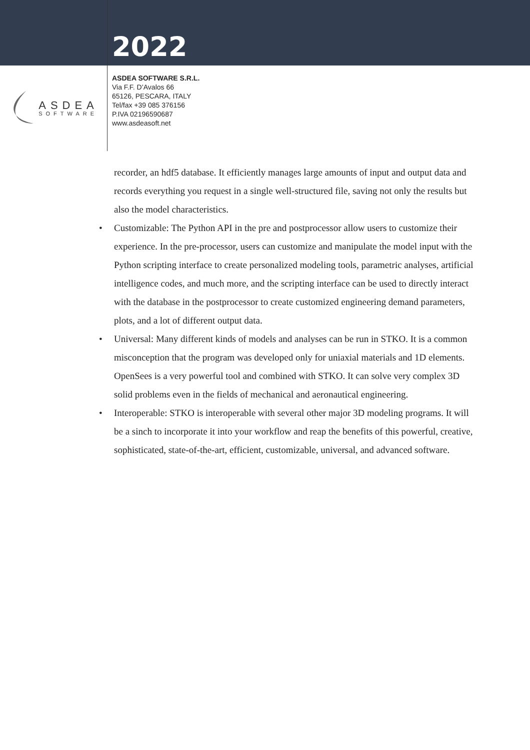2022
ASDEA
SOFTWARE
ASDEA SOFTWARE S.R.L.
Via F.F. D’Avalos 66
65126, PESCARA, ITALY
Tel/fax +39 085 376156
P.IVA 02196590687
www.asdeasoft.net
recorder, an hdf5 database. It efficiently manages large amounts of input and output data and records everything you request in a single well-structured file, saving not only the results but also the model characteristics.
• Customizable: The Python API in the pre and postprocessor allow users to customize their experience. In the pre-processor, users can customize and manipulate the model input with the Python scripting interface to create personalized modeling tools, parametric analyses, artificial intelligence codes, and much more, and the scripting interface can be used to directly interact with the database in the postprocessor to create customized engineering demand parameters, plots, and a lot of different output data.
• Universal: Many different kinds of models and analyses can be run in STKO. It is a common misconception that the program was developed only for uniaxial materials and 1D elements. OpenSees is a very powerful tool and combined with STKO. It can solve very complex 3D solid problems even in the fields of mechanical and aeronautical engineering.
• Interoperable: STKO is interoperable with several other major 3D modeling programs. It will be a sinch to incorporate it into your workflow and reap the benefits of this powerful, creative, sophisticated, state-of-the-art, efficient, customizable, universal, and advanced software.